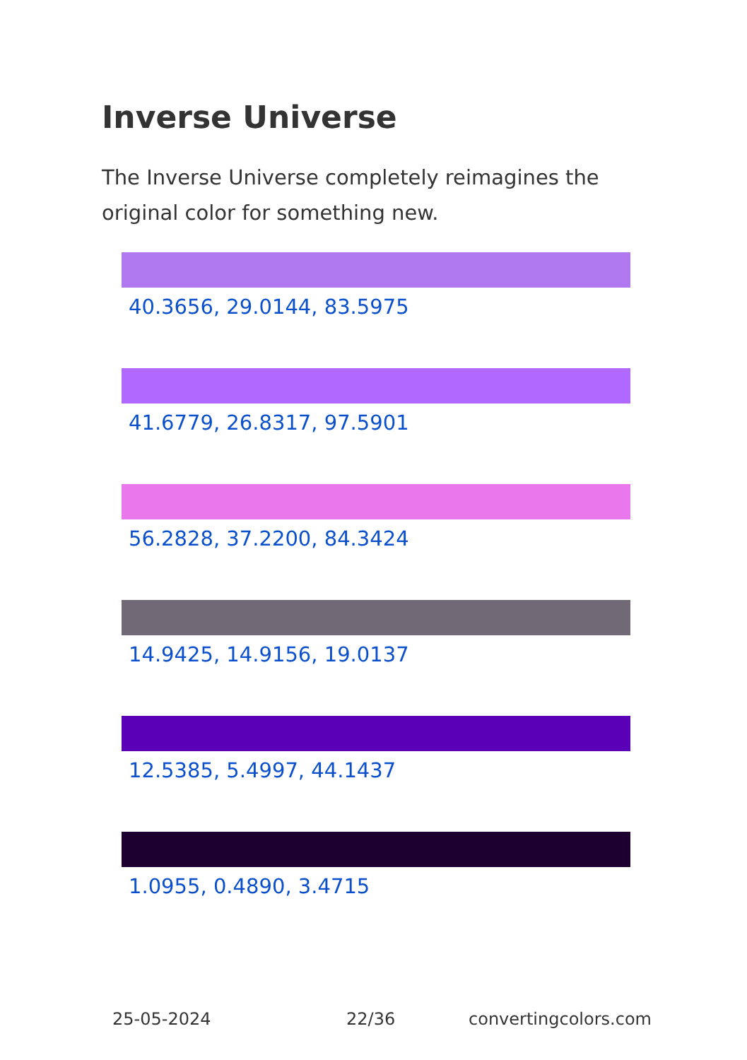Inverse Universe
The Inverse Universe completely reimagines the original color for something new.
40.3656, 29.0144, 83.5975
41.6779, 26.8317, 97.5901
56.2828, 37.2200, 84.3424
14.9425, 14.9156, 19.0137
12.5385, 5.4997, 44.1437
1.0955, 0.4890, 3.4715
25-05-2024 22/36 convertingcolors.com